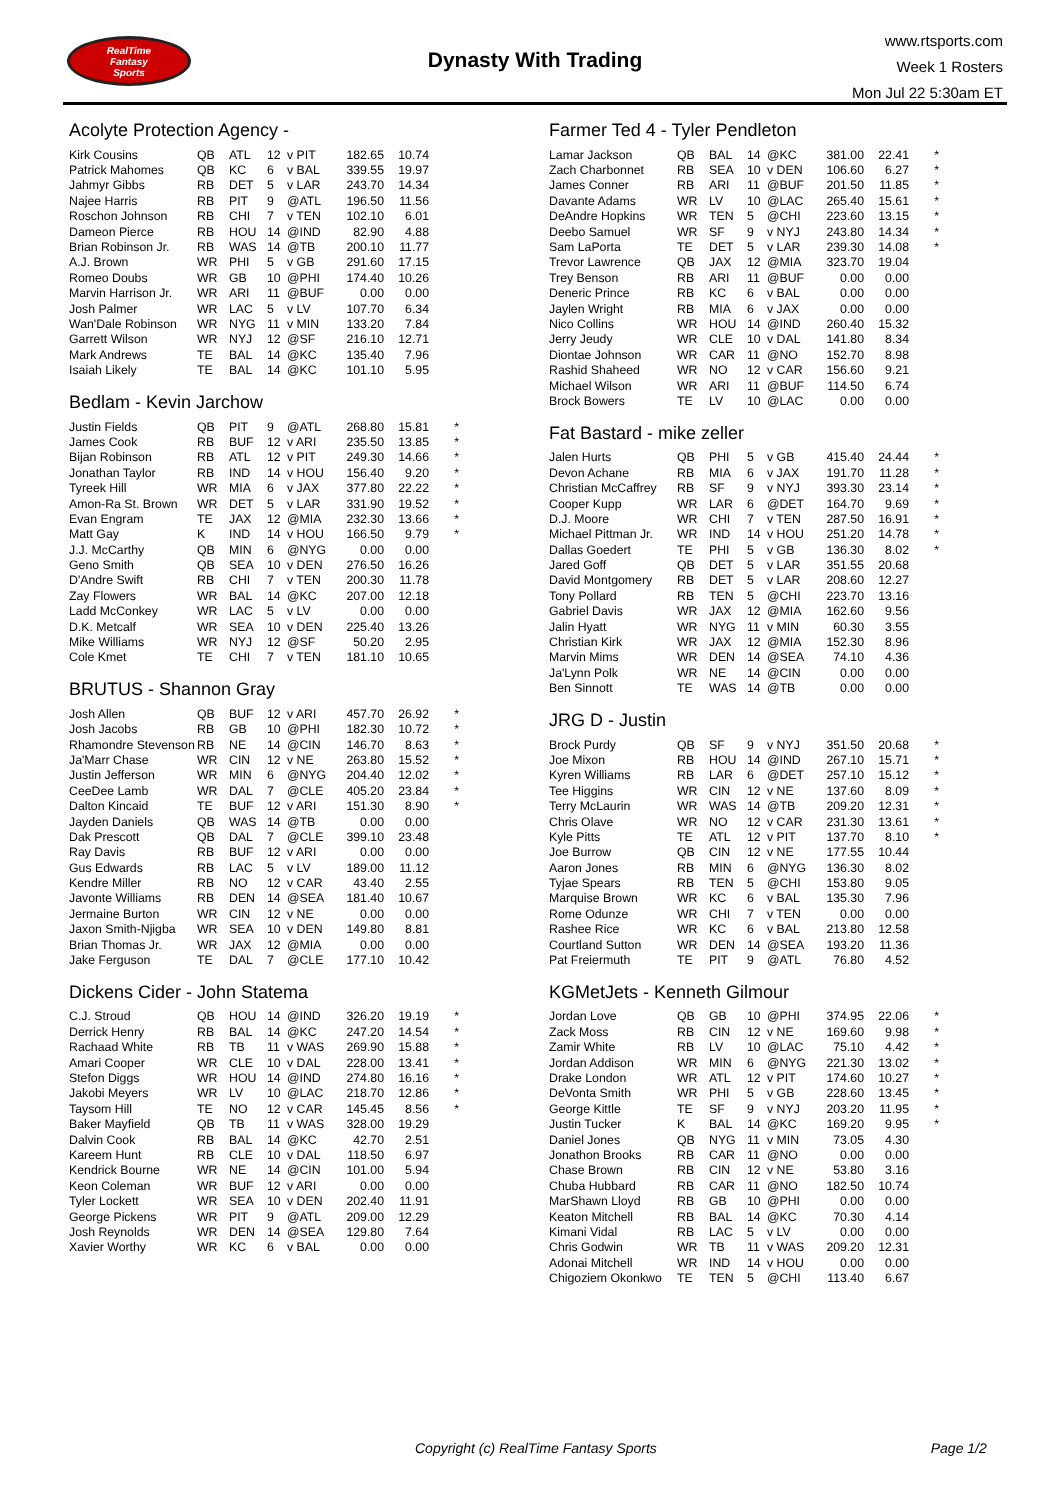RealTime
Fantasy
Sports
Dynasty With Trading
www.rtsports.com
Week 1 Rosters
Mon Jul 22 5:30am ET
Acolyte Protection Agency -
| Kirk Cousins | QB | ATL | 12 | v PIT | 182.65 | 10.74 | |
| Patrick Mahomes | QB | KC | 6 | v BAL | 339.55 | 19.97 | |
| Jahmyr Gibbs | RB | DET | 5 | v LAR | 243.70 | 14.34 | |
| Najee Harris | RB | PIT | 9 | @ATL | 196.50 | 11.56 | |
| Roschon Johnson | RB | CHI | 7 | v TEN | 102.10 | 6.01 | |
| Dameon Pierce | RB | HOU | 14 | @IND | 82.90 | 4.88 | |
| Brian Robinson Jr. | RB | WAS | 14 | @TB | 200.10 | 11.77 | |
| A.J. Brown | WR | PHI | 5 | v GB | 291.60 | 17.15 | |
| Romeo Doubs | WR | GB | 10 | @PHI | 174.40 | 10.26 | |
| Marvin Harrison Jr. | WR | ARI | 11 | @BUF | 0.00 | 0.00 | |
| Josh Palmer | WR | LAC | 5 | v LV | 107.70 | 6.34 | |
| Wan'Dale Robinson | WR | NYG | 11 | v MIN | 133.20 | 7.84 | |
| Garrett Wilson | WR | NYJ | 12 | @SF | 216.10 | 12.71 | |
| Mark Andrews | TE | BAL | 14 | @KC | 135.40 | 7.96 | |
| Isaiah Likely | TE | BAL | 14 | @KC | 101.10 | 5.95 | |
Bedlam - Kevin Jarchow
| Justin Fields | QB | PIT | 9 | @ATL | 268.80 | 15.81 | * |
| James Cook | RB | BUF | 12 | v ARI | 235.50 | 13.85 | * |
| Bijan Robinson | RB | ATL | 12 | v PIT | 249.30 | 14.66 | * |
| Jonathan Taylor | RB | IND | 14 | v HOU | 156.40 | 9.20 | * |
| Tyreek Hill | WR | MIA | 6 | v JAX | 377.80 | 22.22 | * |
| Amon-Ra St. Brown | WR | DET | 5 | v LAR | 331.90 | 19.52 | * |
| Evan Engram | TE | JAX | 12 | @MIA | 232.30 | 13.66 | * |
| Matt Gay | K | IND | 14 | v HOU | 166.50 | 9.79 | * |
| J.J. McCarthy | QB | MIN | 6 | @NYG | 0.00 | 0.00 | |
| Geno Smith | QB | SEA | 10 | v DEN | 276.50 | 16.26 | |
| D'Andre Swift | RB | CHI | 7 | v TEN | 200.30 | 11.78 | |
| Zay Flowers | WR | BAL | 14 | @KC | 207.00 | 12.18 | |
| Ladd McConkey | WR | LAC | 5 | v LV | 0.00 | 0.00 | |
| D.K. Metcalf | WR | SEA | 10 | v DEN | 225.40 | 13.26 | |
| Mike Williams | WR | NYJ | 12 | @SF | 50.20 | 2.95 | |
| Cole Kmet | TE | CHI | 7 | v TEN | 181.10 | 10.65 | |
BRUTUS - Shannon Gray
| Josh Allen | QB | BUF | 12 | v ARI | 457.70 | 26.92 | * |
| Josh Jacobs | RB | GB | 10 | @PHI | 182.30 | 10.72 | * |
| Rhamondre Stevenson | RB | NE | 14 | @CIN | 146.70 | 8.63 | * |
| Ja'Marr Chase | WR | CIN | 12 | v NE | 263.80 | 15.52 | * |
| Justin Jefferson | WR | MIN | 6 | @NYG | 204.40 | 12.02 | * |
| CeeDee Lamb | WR | DAL | 7 | @CLE | 405.20 | 23.84 | * |
| Dalton Kincaid | TE | BUF | 12 | v ARI | 151.30 | 8.90 | * |
| Jayden Daniels | QB | WAS | 14 | @TB | 0.00 | 0.00 | |
| Dak Prescott | QB | DAL | 7 | @CLE | 399.10 | 23.48 | |
| Ray Davis | RB | BUF | 12 | v ARI | 0.00 | 0.00 | |
| Gus Edwards | RB | LAC | 5 | v LV | 189.00 | 11.12 | |
| Kendre Miller | RB | NO | 12 | v CAR | 43.40 | 2.55 | |
| Javonte Williams | RB | DEN | 14 | @SEA | 181.40 | 10.67 | |
| Jermaine Burton | WR | CIN | 12 | v NE | 0.00 | 0.00 | |
| Jaxon Smith-Njigba | WR | SEA | 10 | v DEN | 149.80 | 8.81 | |
| Brian Thomas Jr. | WR | JAX | 12 | @MIA | 0.00 | 0.00 | |
| Jake Ferguson | TE | DAL | 7 | @CLE | 177.10 | 10.42 | |
Dickens Cider - John Statema
| C.J. Stroud | QB | HOU | 14 | @IND | 326.20 | 19.19 | * |
| Derrick Henry | RB | BAL | 14 | @KC | 247.20 | 14.54 | * |
| Rachaad White | RB | TB | 11 | v WAS | 269.90 | 15.88 | * |
| Amari Cooper | WR | CLE | 10 | v DAL | 228.00 | 13.41 | * |
| Stefon Diggs | WR | HOU | 14 | @IND | 274.80 | 16.16 | * |
| Jakobi Meyers | WR | LV | 10 | @LAC | 218.70 | 12.86 | * |
| Taysom Hill | TE | NO | 12 | v CAR | 145.45 | 8.56 | * |
| Baker Mayfield | QB | TB | 11 | v WAS | 328.00 | 19.29 | |
| Dalvin Cook | RB | BAL | 14 | @KC | 42.70 | 2.51 | |
| Kareem Hunt | RB | CLE | 10 | v DAL | 118.50 | 6.97 | |
| Kendrick Bourne | WR | NE | 14 | @CIN | 101.00 | 5.94 | |
| Keon Coleman | WR | BUF | 12 | v ARI | 0.00 | 0.00 | |
| Tyler Lockett | WR | SEA | 10 | v DEN | 202.40 | 11.91 | |
| George Pickens | WR | PIT | 9 | @ATL | 209.00 | 12.29 | |
| Josh Reynolds | WR | DEN | 14 | @SEA | 129.80 | 7.64 | |
| Xavier Worthy | WR | KC | 6 | v BAL | 0.00 | 0.00 | |
Farmer Ted 4 - Tyler Pendleton
| Lamar Jackson | QB | BAL | 14 | @KC | 381.00 | 22.41 | * |
| Zach Charbonnet | RB | SEA | 10 | v DEN | 106.60 | 6.27 | * |
| James Conner | RB | ARI | 11 | @BUF | 201.50 | 11.85 | * |
| Davante Adams | WR | LV | 10 | @LAC | 265.40 | 15.61 | * |
| DeAndre Hopkins | WR | TEN | 5 | @CHI | 223.60 | 13.15 | * |
| Deebo Samuel | WR | SF | 9 | v NYJ | 243.80 | 14.34 | * |
| Sam LaPorta | TE | DET | 5 | v LAR | 239.30 | 14.08 | * |
| Trevor Lawrence | QB | JAX | 12 | @MIA | 323.70 | 19.04 | |
| Trey Benson | RB | ARI | 11 | @BUF | 0.00 | 0.00 | |
| Deneric Prince | RB | KC | 6 | v BAL | 0.00 | 0.00 | |
| Jaylen Wright | RB | MIA | 6 | v JAX | 0.00 | 0.00 | |
| Nico Collins | WR | HOU | 14 | @IND | 260.40 | 15.32 | |
| Jerry Jeudy | WR | CLE | 10 | v DAL | 141.80 | 8.34 | |
| Diontae Johnson | WR | CAR | 11 | @NO | 152.70 | 8.98 | |
| Rashid Shaheed | WR | NO | 12 | v CAR | 156.60 | 9.21 | |
| Michael Wilson | WR | ARI | 11 | @BUF | 114.50 | 6.74 | |
| Brock Bowers | TE | LV | 10 | @LAC | 0.00 | 0.00 | |
Fat Bastard - mike zeller
| Jalen Hurts | QB | PHI | 5 | v GB | 415.40 | 24.44 | * |
| Devon Achane | RB | MIA | 6 | v JAX | 191.70 | 11.28 | * |
| Christian McCaffrey | RB | SF | 9 | v NYJ | 393.30 | 23.14 | * |
| Cooper Kupp | WR | LAR | 6 | @DET | 164.70 | 9.69 | * |
| D.J. Moore | WR | CHI | 7 | v TEN | 287.50 | 16.91 | * |
| Michael Pittman Jr. | WR | IND | 14 | v HOU | 251.20 | 14.78 | * |
| Dallas Goedert | TE | PHI | 5 | v GB | 136.30 | 8.02 | * |
| Jared Goff | QB | DET | 5 | v LAR | 351.55 | 20.68 | |
| David Montgomery | RB | DET | 5 | v LAR | 208.60 | 12.27 | |
| Tony Pollard | RB | TEN | 5 | @CHI | 223.70 | 13.16 | |
| Gabriel Davis | WR | JAX | 12 | @MIA | 162.60 | 9.56 | |
| Jalin Hyatt | WR | NYG | 11 | v MIN | 60.30 | 3.55 | |
| Christian Kirk | WR | JAX | 12 | @MIA | 152.30 | 8.96 | |
| Marvin Mims | WR | DEN | 14 | @SEA | 74.10 | 4.36 | |
| Ja'Lynn Polk | WR | NE | 14 | @CIN | 0.00 | 0.00 | |
| Ben Sinnott | TE | WAS | 14 | @TB | 0.00 | 0.00 | |
JRG D - Justin
| Brock Purdy | QB | SF | 9 | v NYJ | 351.50 | 20.68 | * |
| Joe Mixon | RB | HOU | 14 | @IND | 267.10 | 15.71 | * |
| Kyren Williams | RB | LAR | 6 | @DET | 257.10 | 15.12 | * |
| Tee Higgins | WR | CIN | 12 | v NE | 137.60 | 8.09 | * |
| Terry McLaurin | WR | WAS | 14 | @TB | 209.20 | 12.31 | * |
| Chris Olave | WR | NO | 12 | v CAR | 231.30 | 13.61 | * |
| Kyle Pitts | TE | ATL | 12 | v PIT | 137.70 | 8.10 | * |
| Joe Burrow | QB | CIN | 12 | v NE | 177.55 | 10.44 | |
| Aaron Jones | RB | MIN | 6 | @NYG | 136.30 | 8.02 | |
| Tyjae Spears | RB | TEN | 5 | @CHI | 153.80 | 9.05 | |
| Marquise Brown | WR | KC | 6 | v BAL | 135.30 | 7.96 | |
| Rome Odunze | WR | CHI | 7 | v TEN | 0.00 | 0.00 | |
| Rashee Rice | WR | KC | 6 | v BAL | 213.80 | 12.58 | |
| Courtland Sutton | WR | DEN | 14 | @SEA | 193.20 | 11.36 | |
| Pat Freiermuth | TE | PIT | 9 | @ATL | 76.80 | 4.52 | |
KGMetJets - Kenneth Gilmour
| Jordan Love | QB | GB | 10 | @PHI | 374.95 | 22.06 | * |
| Zack Moss | RB | CIN | 12 | v NE | 169.60 | 9.98 | * |
| Zamir White | RB | LV | 10 | @LAC | 75.10 | 4.42 | * |
| Jordan Addison | WR | MIN | 6 | @NYG | 221.30 | 13.02 | * |
| Drake London | WR | ATL | 12 | v PIT | 174.60 | 10.27 | * |
| DeVonta Smith | WR | PHI | 5 | v GB | 228.60 | 13.45 | * |
| George Kittle | TE | SF | 9 | v NYJ | 203.20 | 11.95 | * |
| Justin Tucker | K | BAL | 14 | @KC | 169.20 | 9.95 | * |
| Daniel Jones | QB | NYG | 11 | v MIN | 73.05 | 4.30 | |
| Jonathon Brooks | RB | CAR | 11 | @NO | 0.00 | 0.00 | |
| Chase Brown | RB | CIN | 12 | v NE | 53.80 | 3.16 | |
| Chuba Hubbard | RB | CAR | 11 | @NO | 182.50 | 10.74 | |
| MarShawn Lloyd | RB | GB | 10 | @PHI | 0.00 | 0.00 | |
| Keaton Mitchell | RB | BAL | 14 | @KC | 70.30 | 4.14 | |
| Kimani Vidal | RB | LAC | 5 | v LV | 0.00 | 0.00 | |
| Chris Godwin | WR | TB | 11 | v WAS | 209.20 | 12.31 | |
| Adonai Mitchell | WR | IND | 14 | v HOU | 0.00 | 0.00 | |
| Chigoziem Okonkwo | TE | TEN | 5 | @CHI | 113.40 | 6.67 | |
Copyright (c) RealTime Fantasy Sports Page 1/2